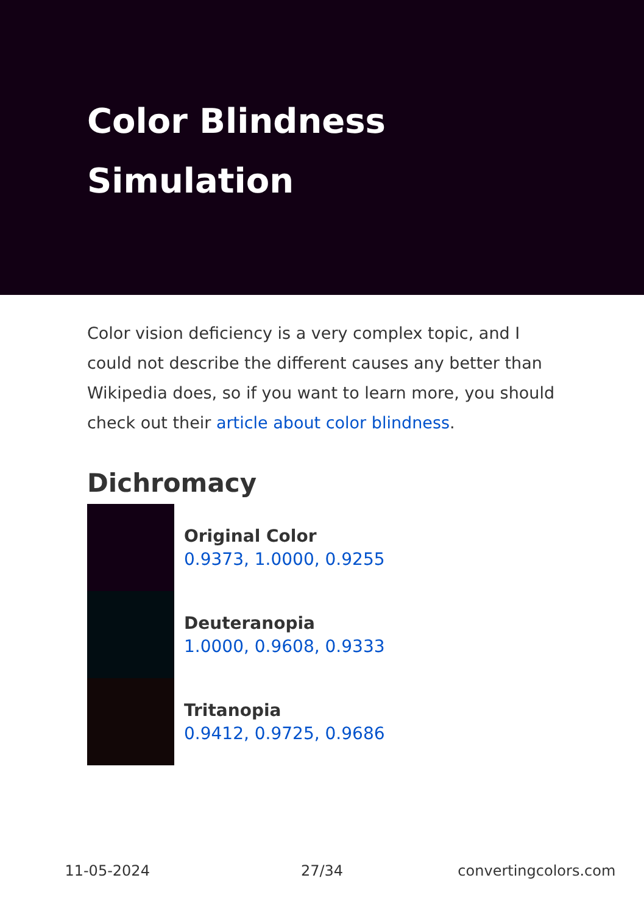Color Blindness Simulation
Color vision deficiency is a very complex topic, and I could not describe the different causes any better than Wikipedia does, so if you want to learn more, you should check out their article about color blindness.
Dichromacy
Original Color
0.9373, 1.0000, 0.9255
Deuteranopia
1.0000, 0.9608, 0.9333
Tritanopia
0.9412, 0.9725, 0.9686
11-05-2024 27/34 convertingcolors.com